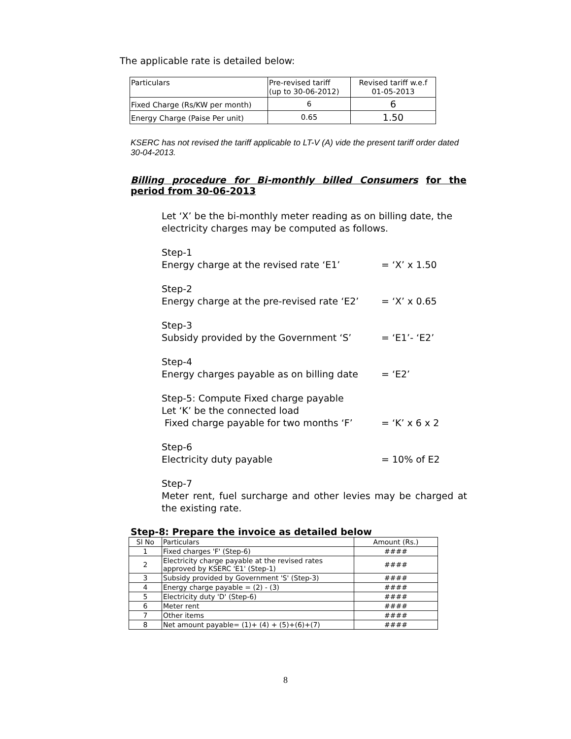The applicable rate is detailed below:
| Particulars | Pre-revised tariff (up to 30-06-2012) | Revised tariff w.e.f 01-05-2013 |
| --- | --- | --- |
| Fixed Charge (Rs/KW per month) | 6 | 6 |
| Energy Charge (Paise Per unit) | 0.65 | 1.50 |
KSERC has not revised the tariff applicable to LT-V (A) vide the present tariff order dated 30-04-2013.
Billing procedure for Bi-monthly billed Consumers for the period from 30-06-2013
Let ‘X’ be the bi-monthly meter reading as on billing date, the electricity charges may be computed as follows.
Step-1
Energy charge at the revised rate ‘E1’ = ‘X’ x 1.50
Step-2
Energy charge at the pre-revised rate ‘E2’ = ‘X’ x 0.65
Step-3
Subsidy provided by the Government ‘S’ = ‘E1’- ‘E2’
Step-4
Energy charges payable as on billing date = ‘E2’
Step-5: Compute Fixed charge payable
Let ‘K’ be the connected load
Fixed charge payable for two months ‘F’ = ‘K’ x 6 x 2
Step-6
Electricity duty payable = 10% of E2
Step-7
Meter rent, fuel surcharge and other levies may be charged at the existing rate.
Step-8: Prepare the invoice as detailed below
| Sl No | Particulars | Amount (Rs.) |
| 1 | Fixed charges 'F' (Step-6) | #### |
| 2 | Electricity charge payable at the revised rates approved by KSERC 'E1' (Step-1) | #### |
| 3 | Subsidy provided by Government 'S' (Step-3) | #### |
| 4 | Energy charge payable = (2) - (3) | #### |
| 5 | Electricity duty 'D' (Step-6) | #### |
| 6 | Meter rent | #### |
| 7 | Other items | #### |
| 8 | Net amount payable= (1)+ (4) + (5)+(6)+(7) | #### |
8